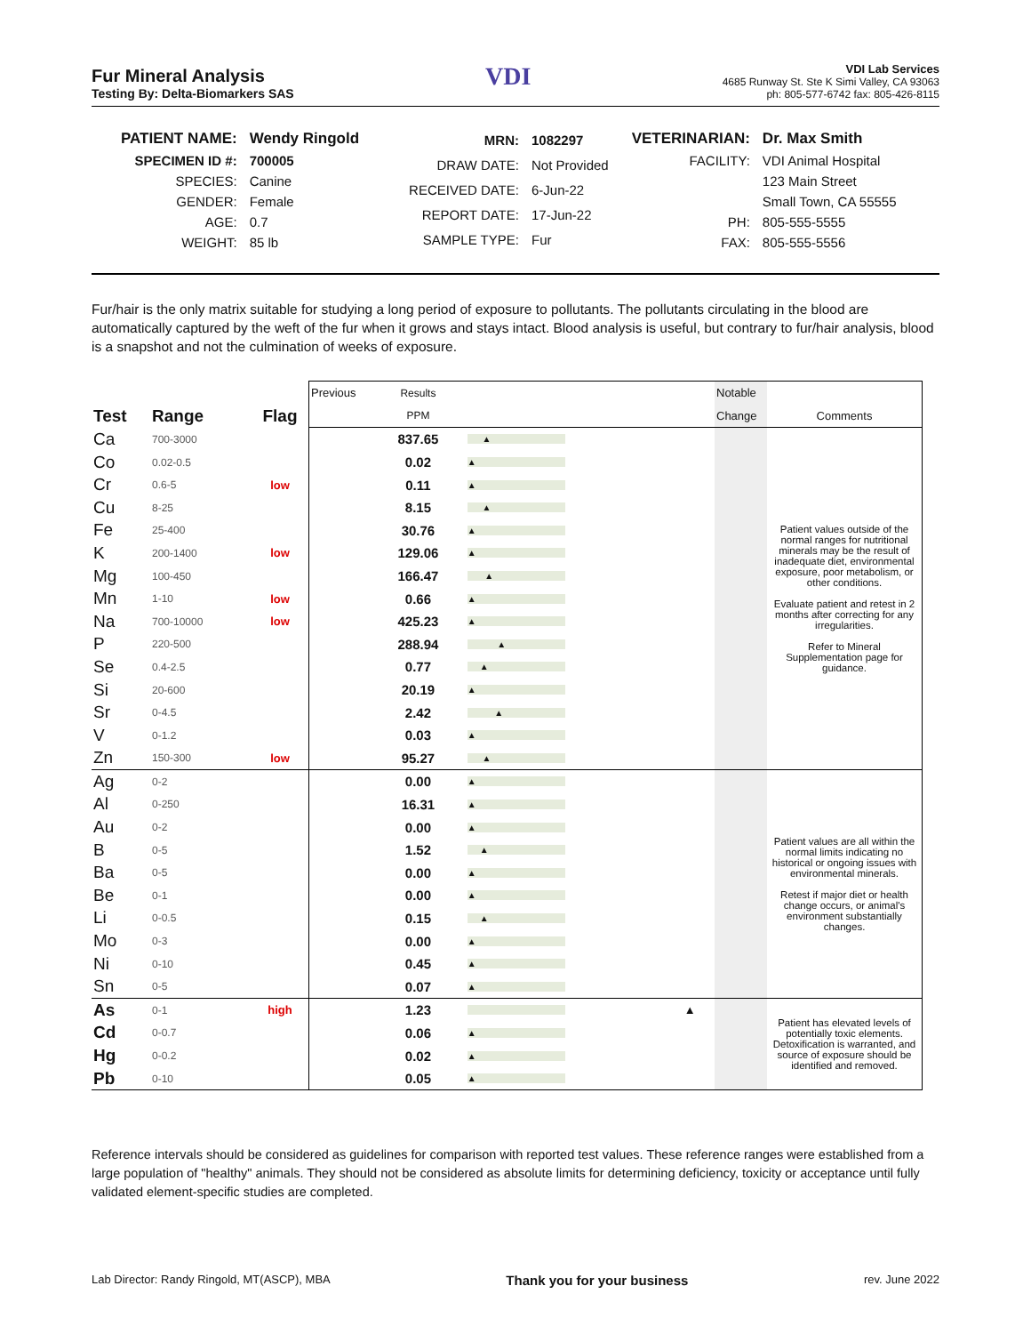Fur Mineral Analysis
Testing By: Delta-Biomarkers SAS
VDI
VDI Lab Services
4685 Runway St. Ste K Simi Valley, CA 93063
ph: 805-577-6742 fax: 805-426-8115
| PATIENT NAME: | Wendy Ringold |
| SPECIMEN ID #: | 700005 |
| SPECIES: | Canine |
| GENDER: | Female |
| AGE: | 0.7 |
| WEIGHT: | 85 lb |
| MRN: | 1082297 |
| DRAW DATE: | Not Provided |
| RECEIVED DATE: | 6-Jun-22 |
| REPORT DATE: | 17-Jun-22 |
| SAMPLE TYPE: | Fur |
| VETERINARIAN: | Dr. Max Smith |
| FACILITY: | VDI Animal Hospital |
| | 123 Main Street |
| | Small Town, CA 55555 |
| PH: | 805-555-5555 |
| FAX: | 805-555-5556 |
Fur/hair is the only matrix suitable for studying a long period of exposure to pollutants. The pollutants circulating in the blood are automatically captured by the weft of the fur when it grows and stays intact. Blood analysis is useful, but contrary to fur/hair analysis, blood is a snapshot and not the culmination of weeks of exposure.
| | | | Previous | Results | | | Notable | |
| Test | Range | Flag | | PPM | | | Change | Comments |
| Ca | 700-3000 | | | 837.65 | ▲ | | | Patient values outside of the normal ranges for nutritional minerals may be the result of inadequate diet, environmental exposure, poor metabolism, or other conditions. Evaluate patient and retest in 2 months after correcting for any irregularities. Refer to Mineral Supplementation page for guidance. |
| Co | 0.02-0.5 | | | 0.02 | ▲ | | | |
| Cr | 0.6-5 | low | | 0.11 | ▲ | | | |
| Cu | 8-25 | | | 8.15 | ▲ | | | |
| Fe | 25-400 | | | 30.76 | ▲ | | | |
| K | 200-1400 | low | | 129.06 | ▲ | | | |
| Mg | 100-450 | | | 166.47 | ▲ | | | |
| Mn | 1-10 | low | | 0.66 | ▲ | | | |
| Na | 700-10000 | low | | 425.23 | ▲ | | | |
| P | 220-500 | | | 288.94 | ▲ | | | |
| Se | 0.4-2.5 | | | 0.77 | ▲ | | | |
| Si | 20-600 | | | 20.19 | ▲ | | | |
| Sr | 0-4.5 | | | 2.42 | ▲ | | | |
| V | 0-1.2 | | | 0.03 | ▲ | | | |
| Zn | 150-300 | low | | 95.27 | ▲ | | | |
| Ag | 0-2 | | | 0.00 | ▲ | | | Patient values are all within the normal limits indicating no historical or ongoing issues with environmental minerals. Retest if major diet or health change occurs, or animal's environment substantially changes. |
| Al | 0-250 | | | 16.31 | ▲ | | | |
| Au | 0-2 | | | 0.00 | ▲ | | | |
| B | 0-5 | | | 1.52 | ▲ | | | |
| Ba | 0-5 | | | 0.00 | ▲ | | | |
| Be | 0-1 | | | 0.00 | ▲ | | | |
| Li | 0-0.5 | | | 0.15 | ▲ | | | |
| Mo | 0-3 | | | 0.00 | ▲ | | | |
| Ni | 0-10 | | | 0.45 | ▲ | | | |
| Sn | 0-5 | | | 0.07 | ▲ | | | |
| As | 0-1 | high | | 1.23 | | ▲ | | Patient has elevated levels of potentially toxic elements. Detoxification is warranted, and source of exposure should be identified and removed. |
| Cd | 0-0.7 | | | 0.06 | ▲ | | | |
| Hg | 0-0.2 | | | 0.02 | ▲ | | | |
| Pb | 0-10 | | | 0.05 | ▲ | | | |
Reference intervals should be considered as guidelines for comparison with reported test values. These reference ranges were established from a large population of "healthy" animals. They should not be considered as absolute limits for determining deficiency, toxicity or acceptance until fully validated element-specific studies are completed.
Lab Director: Randy Ringold, MT(ASCP), MBA Thank you for your business rev. June 2022